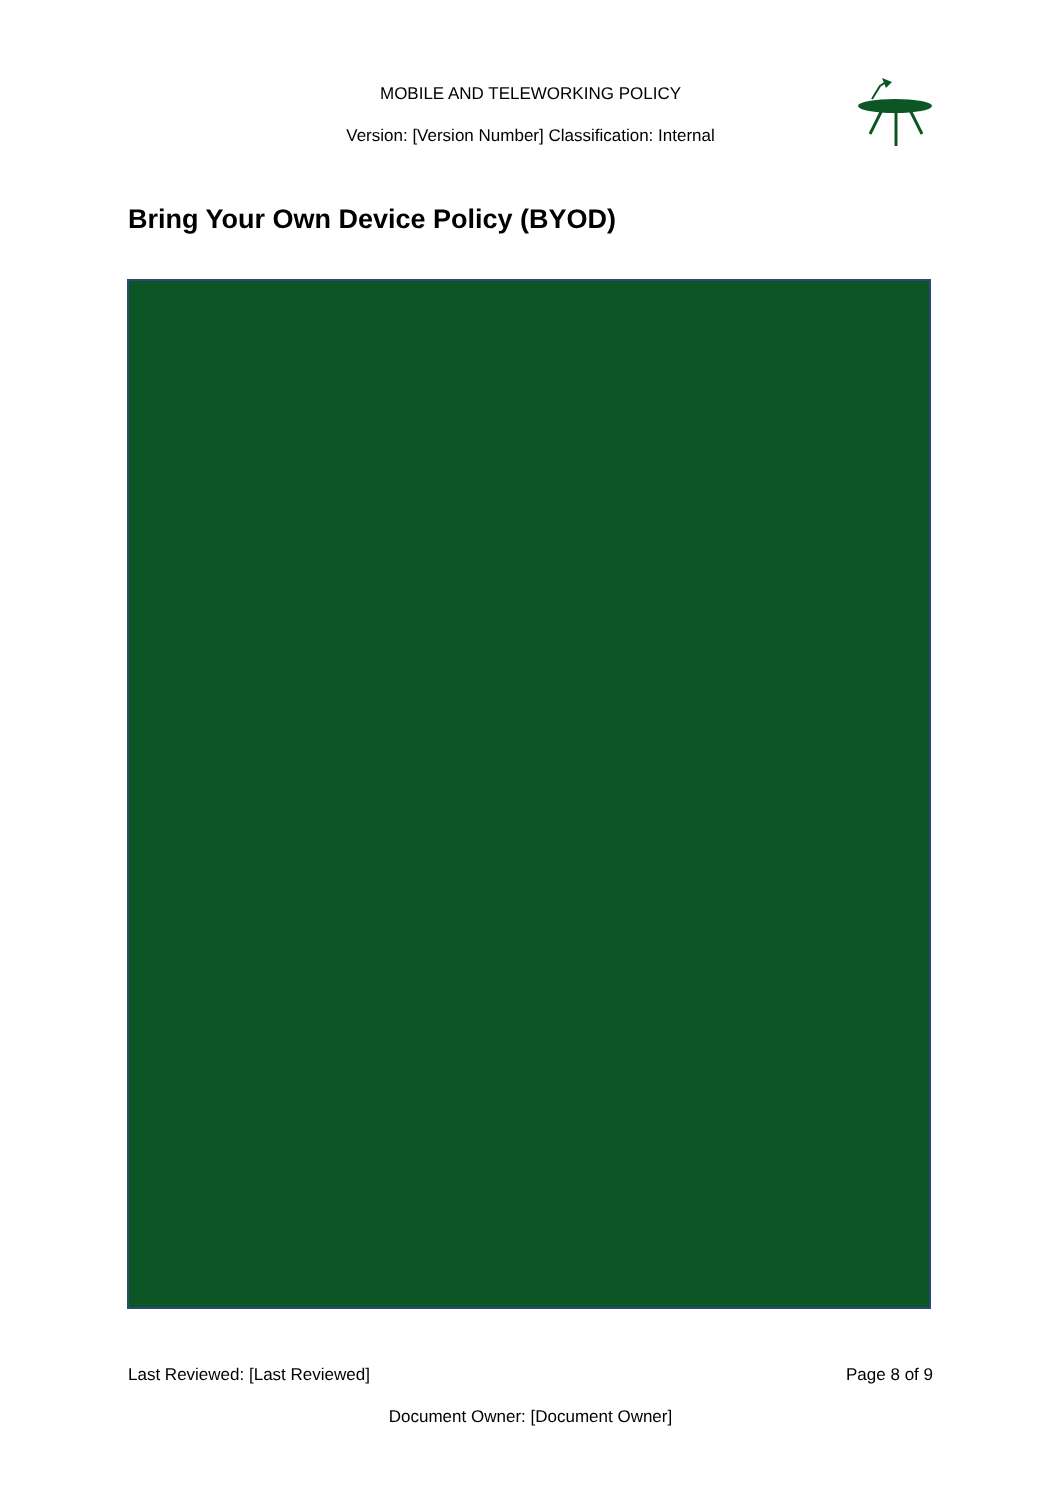MOBILE AND TELEWORKING POLICY
Version: [Version Number] Classification: Internal
Bring Your Own Device Policy (BYOD)
Last Reviewed: [Last Reviewed] Page 8 of 9
Document Owner: [Document Owner]